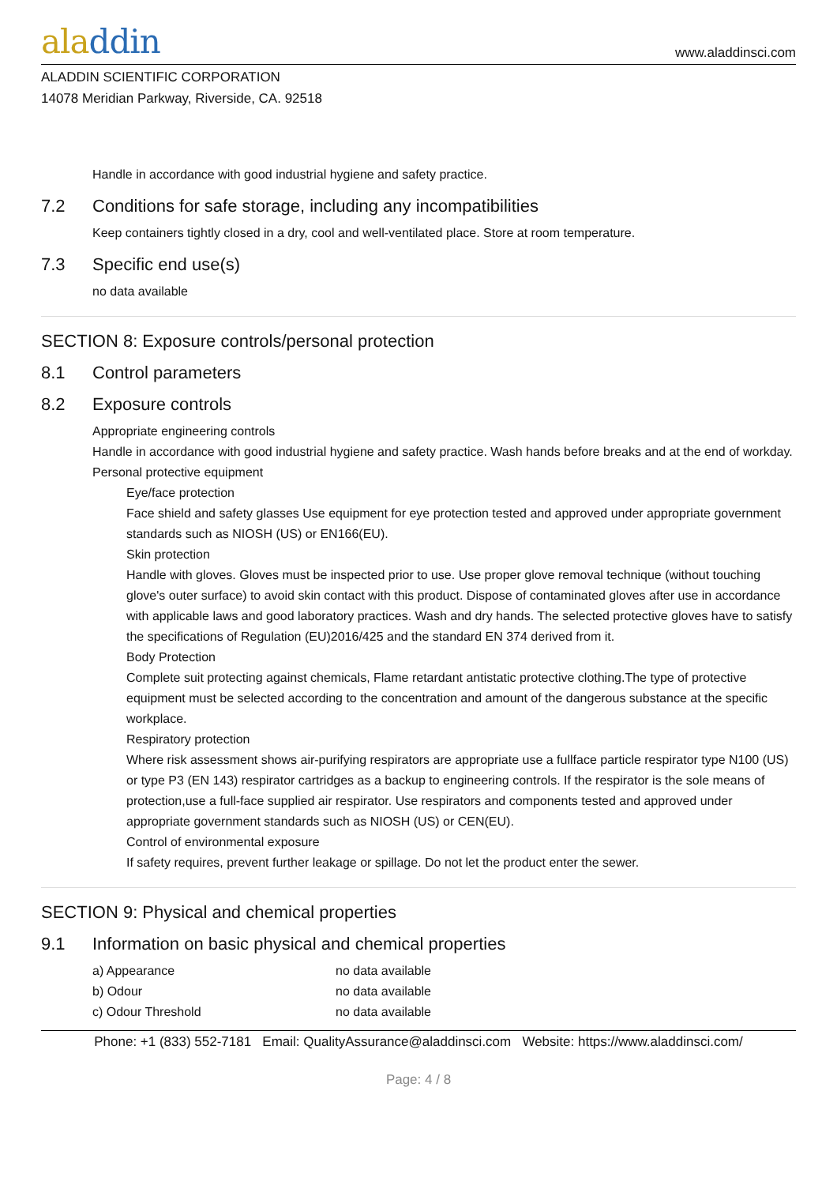aladdin
www.aladdinsci.com
ALADDIN SCIENTIFIC CORPORATION
14078 Meridian Parkway, Riverside, CA. 92518
Handle in accordance with good industrial hygiene and safety practice.
7.2 Conditions for safe storage, including any incompatibilities
Keep containers tightly closed in a dry, cool and well-ventilated place. Store at room temperature.
7.3 Specific end use(s)
no data available
SECTION 8: Exposure controls/personal protection
8.1 Control parameters
8.2 Exposure controls
Appropriate engineering controls
Handle in accordance with good industrial hygiene and safety practice. Wash hands before breaks and at the end of workday.
Personal protective equipment
Eye/face protection
Face shield and safety glasses Use equipment for eye protection tested and approved under appropriate government standards such as NIOSH (US) or EN166(EU).
Skin protection
Handle with gloves. Gloves must be inspected prior to use. Use proper glove removal technique (without touching glove's outer surface) to avoid skin contact with this product. Dispose of contaminated gloves after use in accordance with applicable laws and good laboratory practices. Wash and dry hands. The selected protective gloves have to satisfy the specifications of Regulation (EU)2016/425 and the standard EN 374 derived from it.
Body Protection
Complete suit protecting against chemicals, Flame retardant antistatic protective clothing.The type of protective equipment must be selected according to the concentration and amount of the dangerous substance at the specific workplace.
Respiratory protection
Where risk assessment shows air-purifying respirators are appropriate use a fullface particle respirator type N100 (US) or type P3 (EN 143) respirator cartridges as a backup to engineering controls. If the respirator is the sole means of protection,use a full-face supplied air respirator. Use respirators and components tested and approved under appropriate government standards such as NIOSH (US) or CEN(EU).
Control of environmental exposure
If safety requires, prevent further leakage or spillage. Do not let the product enter the sewer.
SECTION 9: Physical and chemical properties
9.1 Information on basic physical and chemical properties
| a) Appearance | no data available |
| b) Odour | no data available |
| c) Odour Threshold | no data available |
Phone: +1 (833) 552-7181 Email: QualityAssurance@aladdinsci.com Website: https://www.aladdinsci.com/
Page: 4 / 8